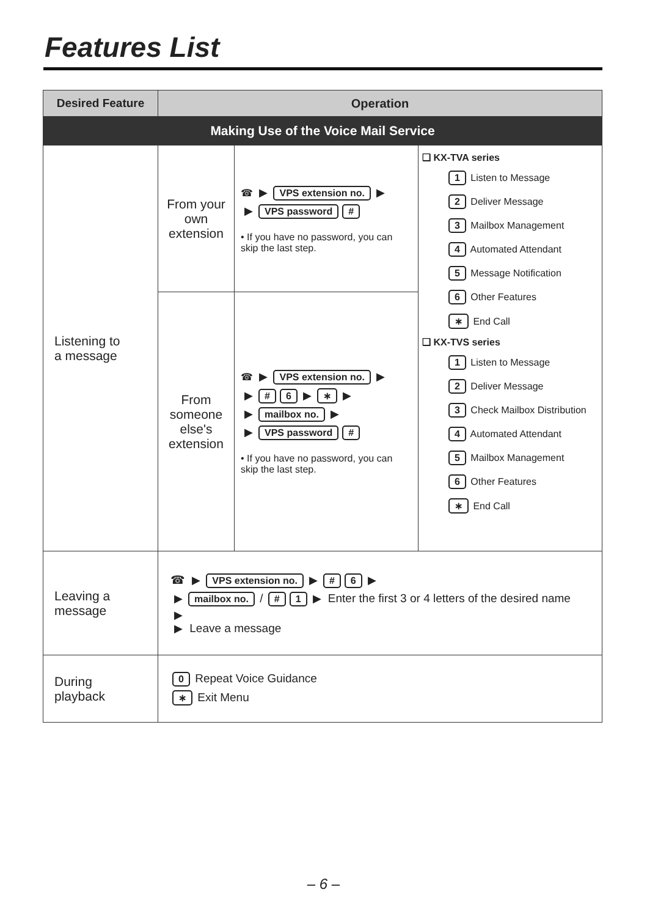Features List
| Desired Feature | Operation | | |
| --- | --- | --- | --- |
| Making Use of the Voice Mail Service | | | |
| Listening to a message | From your own extension | ☎ ▶ VPS extension no. ▶ ▶ VPS password # • If you have no password, you can skip the last step. | ❑ KX-TVA series 1 Listen to Message 2 Deliver Message 3 Mailbox Management 4 Automated Attendant 5 Message Notification 6 Other Features ∗ End Call ❑ KX-TVS series 1 Listen to Message 2 Deliver Message 3 Check Mailbox Distribution 4 Automated Attendant 5 Mailbox Management 6 Other Features ∗ End Call |
| | From someone else's extension | ☎ ▶ VPS extension no. ▶ ▶ # 6 ▶ ∗ ▶ ▶ mailbox no. ▶ ▶ VPS password # • If you have no password, you can skip the last step. | |
| Leaving a message | ☎ ▶ VPS extension no. ▶ # 6 ▶ ▶ mailbox no. / # 1 ▶ Enter the first 3 or 4 letters of the desired name ▶ ▶ Leave a message | | |
| During playback | 0 Repeat Voice Guidance ∗ Exit Menu | | |
– 6 –